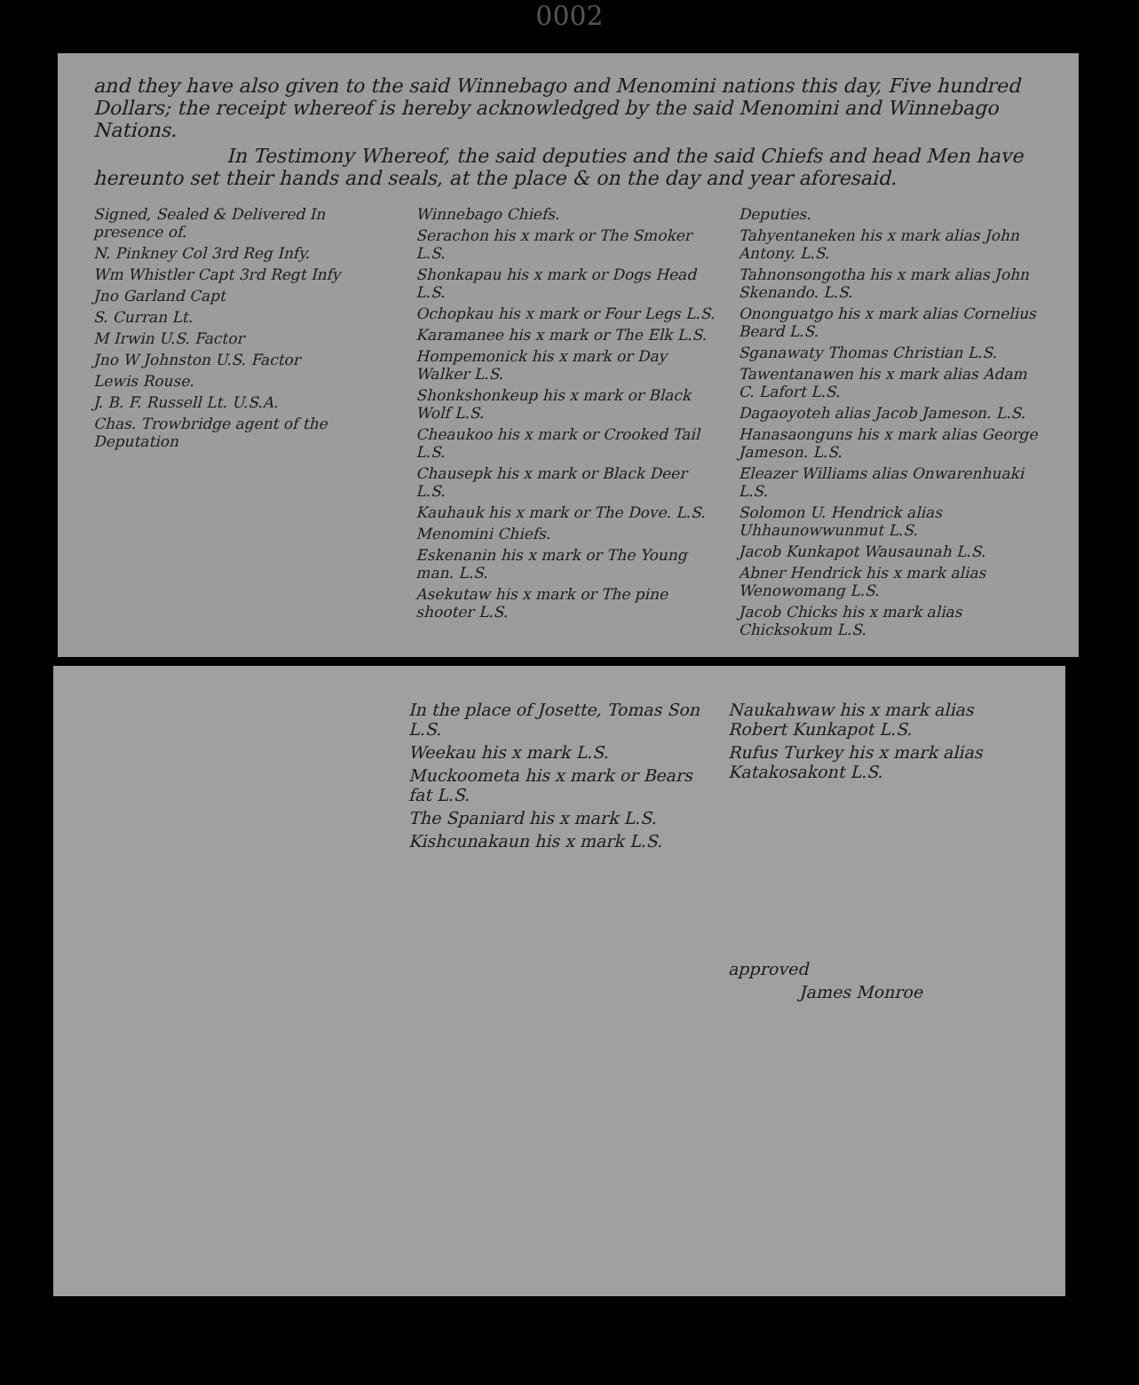0002
and they have also given to the said Winnebago and Menomini nations this day, Five hundred Dollars; the receipt whereof is hereby acknowledged by the said Menomini and Winnebago Nations.
In Testimony Whereof, the said deputies and the said Chiefs and head Men have hereunto set their hands and seals, at the place & on the day and year aforesaid.
Signed, Sealed & Delivered In presence of.
N. Pinkney Col 3rd Reg Infy.
Wm Whistler Capt 3rd Regt Infy
Jno Garland Capt
S. Curran Lt.
M Irwin U.S. Factor
Jno W Johnston U.S. Factor
Lewis Rouse.
J. B. F. Russell Lt. U.S.A.
Chas. Trowbridge agent of the Deputation
Winnebago Chiefs.
Serachon his x mark or The Smoker L.S.
Shonkapau his x mark or Dogs Head L.S.
Ochopkau his x mark or Four Legs L.S.
Karamanee his x mark or The Elk L.S.
Hompemonick his x mark or Day Walker L.S.
Shonkshonkeup his x mark or Black Wolf L.S.
Cheaukoo his x mark or Crooked Tail L.S.
Chausepk his x mark or Black Deer L.S.
Kauhauk his x mark or The Dove. L.S.
Menomini Chiefs.
Eskenanin his x mark or The Young man. L.S.
Asekutaw his x mark or The pine shooter L.S.
Deputies.
Tahyentaneken his x mark alias John Antony. L.S.
Tahnonsongotha his x mark alias John Skenando. L.S.
Ononguatgo his x mark alias Cornelius Beard L.S.
Sganawaty Thomas Christian L.S.
Tawentanawen his x mark alias Adam C. Lafort L.S.
Dagaoyoteh alias Jacob Jameson. L.S.
Hanasaonguns his x mark alias George Jameson. L.S.
Eleazer Williams alias Onwarenhuaki L.S.
Solomon U. Hendrick alias Uhhaunowwunmut L.S.
Jacob Kunkapot Wausaunah L.S.
Abner Hendrick his x mark alias Wenowomang L.S.
Jacob Chicks his x mark alias Chicksokum L.S.
In the place of Josette, Tomas Son L.S.
Weekau his x mark L.S.
Muckoometa his x mark or Bears fat L.S.
The Spaniard his x mark L.S.
Kishcunakaun his x mark L.S.
Naukahwaw his x mark alias Robert Kunkapot L.S.
Rufus Turkey his x mark alias Katakosakont L.S.
approved
James Monroe